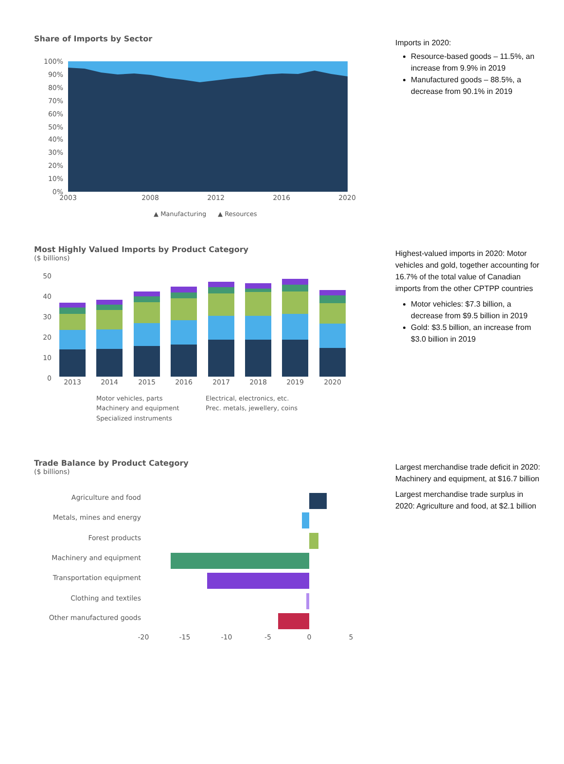Share of Imports by Sector
100%
90%
80%
70%
60%
50%
40%
30%
20%
10%
0%
2003
2008
2012
2016
2020
▲ Manufacturing
▲ Resources
Imports in 2020:
Resource-based goods – 11.5%, an increase from 9.9% in 2019
Manufactured goods – 88.5%, a decrease from 90.1% in 2019
Most Highly Valued Imports by Product Category
($ billions)
50
40
30
20
10
0
2013
2014
2015
2016
2017
2018
2019
2020
Motor vehicles, parts
Electrical, electronics, etc.
Machinery and equipment
Prec. metals, jewellery, coins
Specialized instruments
Highest-valued imports in 2020: Motor vehicles and gold, together accounting for 16.7% of the total value of Canadian imports from the other CPTPP countries
Motor vehicles: $7.3 billion, a decrease from $9.5 billion in 2019
Gold: $3.5 billion, an increase from $3.0 billion in 2019
Trade Balance by Product Category
($ billions)
Agriculture and food
Metals, mines and energy
Forest products
Machinery and equipment
Transportation equipment
Clothing and textiles
Other manufactured goods
-20
-15
-10
-5
0
5
Largest merchandise trade deficit in 2020: Machinery and equipment, at $16.7 billion
Largest merchandise trade surplus in 2020: Agriculture and food, at $2.1 billion